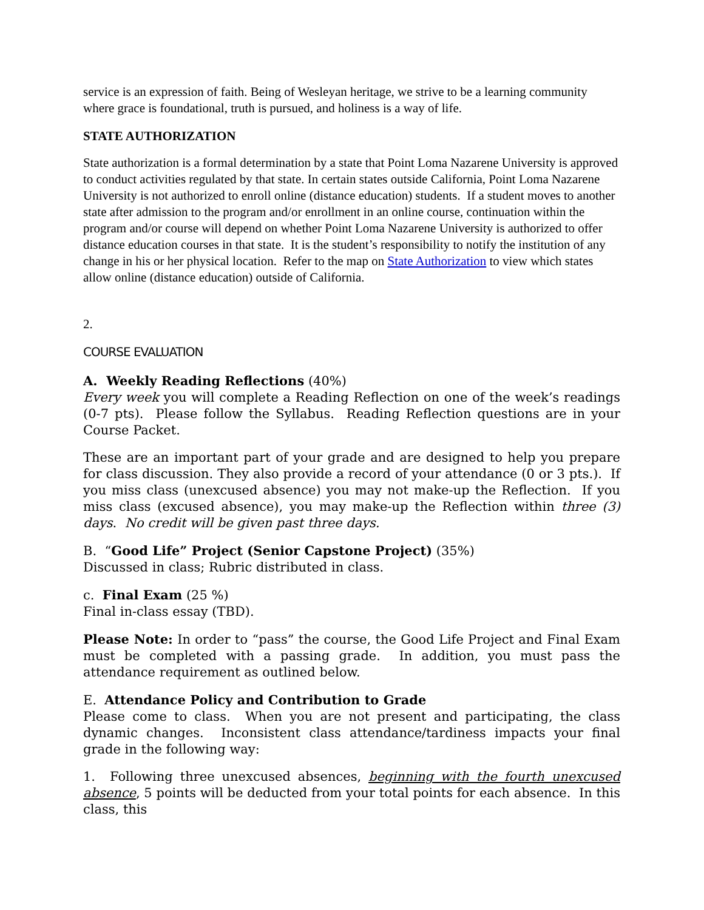service is an expression of faith. Being of Wesleyan heritage, we strive to be a learning community where grace is foundational, truth is pursued, and holiness is a way of life.
STATE AUTHORIZATION
State authorization is a formal determination by a state that Point Loma Nazarene University is approved to conduct activities regulated by that state. In certain states outside California, Point Loma Nazarene University is not authorized to enroll online (distance education) students. If a student moves to another state after admission to the program and/or enrollment in an online course, continuation within the program and/or course will depend on whether Point Loma Nazarene University is authorized to offer distance education courses in that state. It is the student’s responsibility to notify the institution of any change in his or her physical location. Refer to the map on State Authorization to view which states allow online (distance education) outside of California.
2.
COURSE EVALUATION
A. Weekly Reading Reflections (40%)
Every week you will complete a Reading Reflection on one of the week’s readings (0-7 pts). Please follow the Syllabus. Reading Reflection questions are in your Course Packet.
These are an important part of your grade and are designed to help you prepare for class discussion. They also provide a record of your attendance (0 or 3 pts.). If you miss class (unexcused absence) you may not make-up the Reflection. If you miss class (excused absence), you may make-up the Reflection within three (3) days. No credit will be given past three days.
B. “Good Life” Project (Senior Capstone Project) (35%)
Discussed in class; Rubric distributed in class.
c. Final Exam (25 %)
Final in-class essay (TBD).
Please Note: In order to “pass” the course, the Good Life Project and Final Exam must be completed with a passing grade. In addition, you must pass the attendance requirement as outlined below.
E. Attendance Policy and Contribution to Grade
Please come to class. When you are not present and participating, the class dynamic changes. Inconsistent class attendance/tardiness impacts your final grade in the following way:
1. Following three unexcused absences, beginning with the fourth unexcused absence, 5 points will be deducted from your total points for each absence. In this class, this